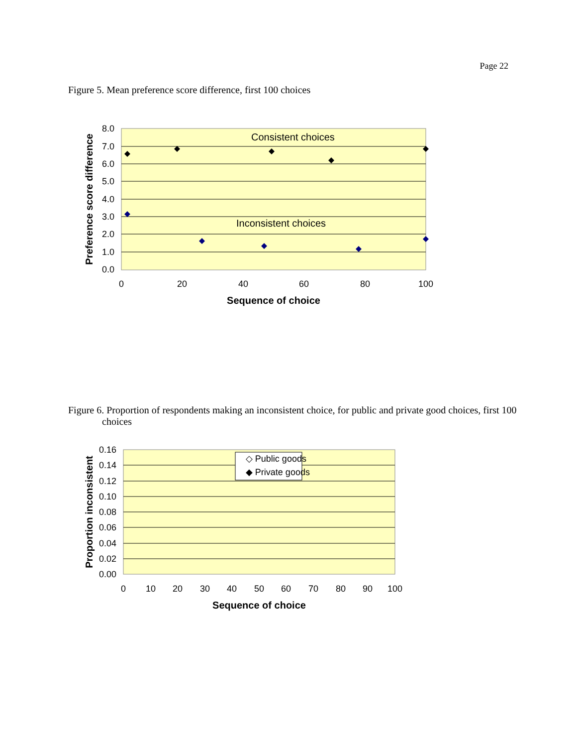Page 22
Figure 5. Mean preference score difference, first 100 choices
8.0
7.0
6.0
5.0
4.0
3.0
2.0
1.0
0.0
0
20
40
60
80
100
Sequence of choice
Preference score difference
Consistent choices
Inconsistent choices
Figure 6. Proportion of respondents making an inconsistent choice, for public and private good choices, first 100 choices
0.16
0.14
0.12
0.10
0.08
0.06
0.04
0.02
0.00
0
10
20
30
40
50
60
70
80
90
100
Sequence of choice
Proportion inconsistent
◇ Public goods
◆ Private goods